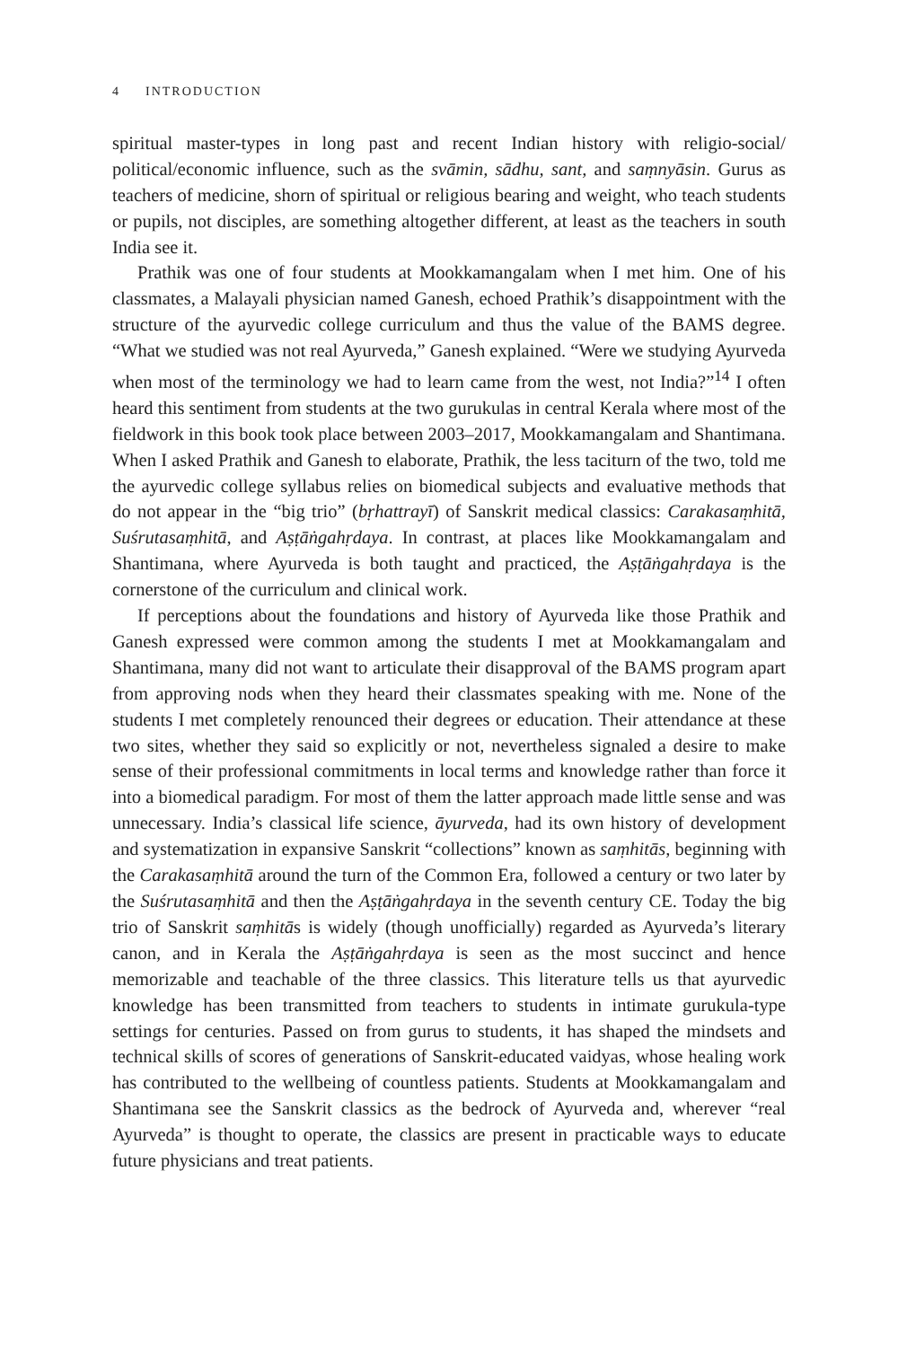4 INTRODUCTION
spiritual master-types in long past and recent Indian history with religio-social/ political/economic influence, such as the svāmin, sādhu, sant, and saṃnyāsin. Gurus as teachers of medicine, shorn of spiritual or religious bearing and weight, who teach students or pupils, not disciples, are something altogether different, at least as the teachers in south India see it.
Prathik was one of four students at Mookkamangalam when I met him. One of his classmates, a Malayali physician named Ganesh, echoed Prathik’s disappointment with the structure of the ayurvedic college curriculum and thus the value of the BAMS degree. “What we studied was not real Ayurveda,” Ganesh explained. “Were we studying Ayurveda when most of the terminology we had to learn came from the west, not India?”<sup>14</sup> I often heard this sentiment from students at the two gurukulas in central Kerala where most of the fieldwork in this book took place between 2003–2017, Mookkamangalam and Shantimana. When I asked Prathik and Ganesh to elaborate, Prathik, the less taciturn of the two, told me the ayurvedic college syllabus relies on biomedical subjects and evaluative methods that do not appear in the “big trio” (bṛhattrayī) of Sanskrit medical classics: Carakasaṃhitā, Suśrutasaṃhitā, and Aṣṭāṅgahṛdaya. In contrast, at places like Mookkamangalam and Shantimana, where Ayurveda is both taught and practiced, the Aṣṭāṅgahṛdaya is the cornerstone of the curriculum and clinical work.
If perceptions about the foundations and history of Ayurveda like those Prathik and Ganesh expressed were common among the students I met at Mookkamangalam and Shantimana, many did not want to articulate their disapproval of the BAMS program apart from approving nods when they heard their classmates speaking with me. None of the students I met completely renounced their degrees or education. Their attendance at these two sites, whether they said so explicitly or not, nevertheless signaled a desire to make sense of their professional commitments in local terms and knowledge rather than force it into a biomedical paradigm. For most of them the latter approach made little sense and was unnecessary. India’s classical life science, āyurveda, had its own history of development and systematization in expansive Sanskrit “collections” known as saṃhitās, beginning with the Carakasaṃhitā around the turn of the Common Era, followed a century or two later by the Suśrutasaṃhitā and then the Aṣṭāṅgahṛdaya in the seventh century CE. Today the big trio of Sanskrit saṃhitās is widely (though unofficially) regarded as Ayurveda’s literary canon, and in Kerala the Aṣṭāṅgahṛdaya is seen as the most succinct and hence memorizable and teachable of the three classics. This literature tells us that ayurvedic knowledge has been transmitted from teachers to students in intimate gurukula-type settings for centuries. Passed on from gurus to students, it has shaped the mindsets and technical skills of scores of generations of Sanskrit-educated vaidyas, whose healing work has contributed to the wellbeing of countless patients. Students at Mookkamangalam and Shantimana see the Sanskrit classics as the bedrock of Ayurveda and, wherever “real Ayurveda” is thought to operate, the classics are present in practicable ways to educate future physicians and treat patients.